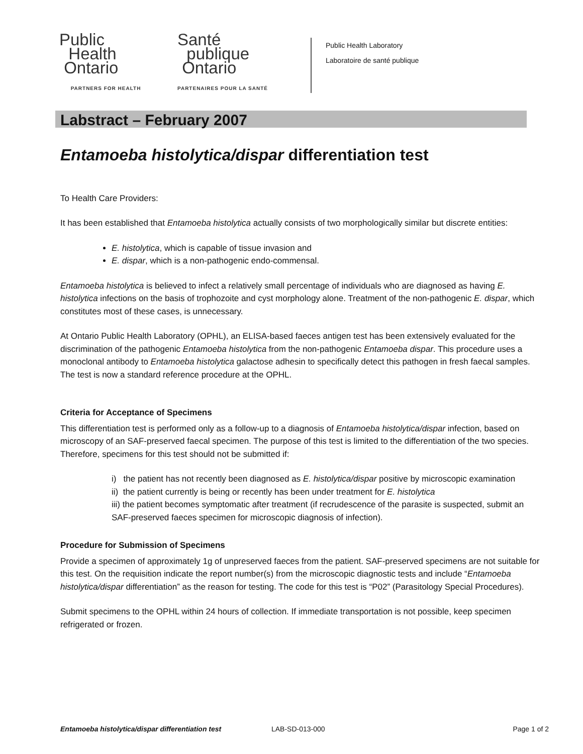Public
Health
Ontario
PARTNERS FOR HEALTH
Santé
publique
Ontario
PARTENAIRES POUR LA SANTÉ
Public Health Laboratory
Laboratoire de santé publique
Labstract – February 2007
Entamoeba histolytica/dispar differentiation test
To Health Care Providers:
It has been established that Entamoeba histolytica actually consists of two morphologically similar but discrete entities:
E. histolytica, which is capable of tissue invasion and
E. dispar, which is a non-pathogenic endo-commensal.
Entamoeba histolytica is believed to infect a relatively small percentage of individuals who are diagnosed as having E. histolytica infections on the basis of trophozoite and cyst morphology alone. Treatment of the non-pathogenic E. dispar, which constitutes most of these cases, is unnecessary.
At Ontario Public Health Laboratory (OPHL), an ELISA-based faeces antigen test has been extensively evaluated for the discrimination of the pathogenic Entamoeba histolytica from the non-pathogenic Entamoeba dispar. This procedure uses a monoclonal antibody to Entamoeba histolytica galactose adhesin to specifically detect this pathogen in fresh faecal samples. The test is now a standard reference procedure at the OPHL.
Criteria for Acceptance of Specimens
This differentiation test is performed only as a follow-up to a diagnosis of Entamoeba histolytica/dispar infection, based on microscopy of an SAF-preserved faecal specimen. The purpose of this test is limited to the differentiation of the two species. Therefore, specimens for this test should not be submitted if:
i) the patient has not recently been diagnosed as E. histolytica/dispar positive by microscopic examination
ii) the patient currently is being or recently has been under treatment for E. histolytica
iii) the patient becomes symptomatic after treatment (if recrudescence of the parasite is suspected, submit an SAF-preserved faeces specimen for microscopic diagnosis of infection).
Procedure for Submission of Specimens
Provide a specimen of approximately 1g of unpreserved faeces from the patient. SAF-preserved specimens are not suitable for this test. On the requisition indicate the report number(s) from the microscopic diagnostic tests and include “Entamoeba histolytica/dispar differentiation” as the reason for testing. The code for this test is “P02” (Parasitology Special Procedures).
Submit specimens to the OPHL within 24 hours of collection. If immediate transportation is not possible, keep specimen refrigerated or frozen.
Entamoeba histolytica/dispar differentiation test LAB-SD-013-000 Page 1 of 2